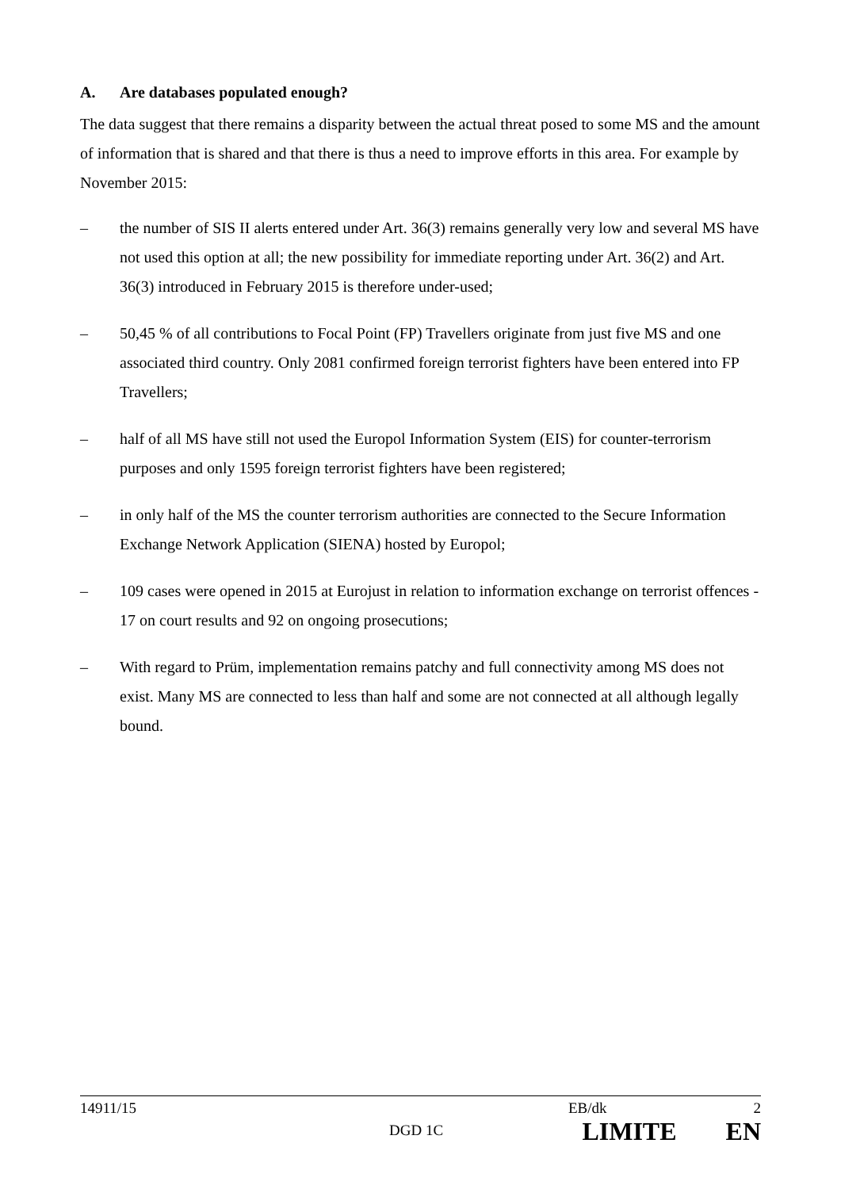A. Are databases populated enough?
The data suggest that there remains a disparity between the actual threat posed to some MS and the amount of information that is shared and that there is thus a need to improve efforts in this area. For example by November 2015:
– the number of SIS II alerts entered under Art. 36(3) remains generally very low and several MS have not used this option at all; the new possibility for immediate reporting under Art. 36(2) and Art. 36(3) introduced in February 2015 is therefore under-used;
– 50,45 % of all contributions to Focal Point (FP) Travellers originate from just five MS and one associated third country. Only 2081 confirmed foreign terrorist fighters have been entered into FP Travellers;
– half of all MS have still not used the Europol Information System (EIS) for counter-terrorism purposes and only 1595 foreign terrorist fighters have been registered;
– in only half of the MS the counter terrorism authorities are connected to the Secure Information Exchange Network Application (SIENA) hosted by Europol;
– 109 cases were opened in 2015 at Eurojust in relation to information exchange on terrorist offences - 17 on court results and 92 on ongoing prosecutions;
– With regard to Prüm, implementation remains patchy and full connectivity among MS does not exist. Many MS are connected to less than half and some are not connected at all although legally bound.
14911/15 EB/dk 2
DGD 1C LIMITE EN